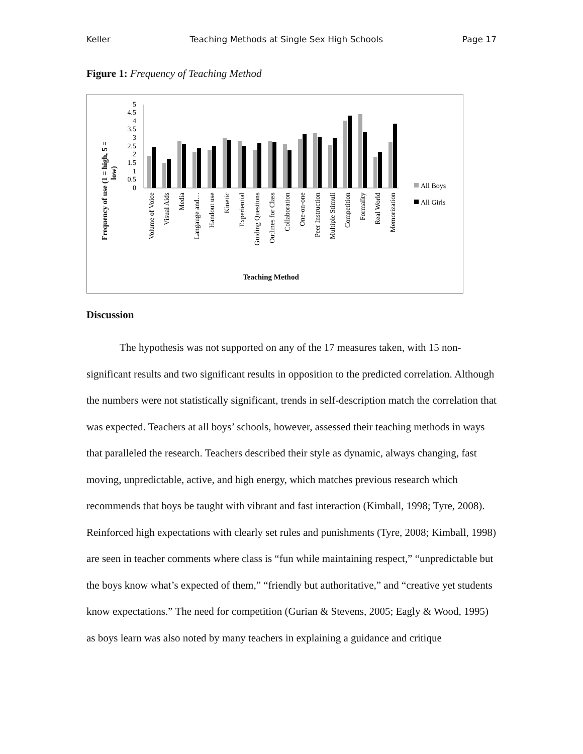Keller Teaching Methods at Single Sex High Schools Page 17
Figure 1: Frequency of Teaching Method
Frequency of use (1 = high, 5 =
low)
0
0.5
1
1.5
2
2.5
3
3.5
4
4.5
5
Volume of Voice
Visual Aids
Media
Langauge and…
Handout use
Kinetic
Experiential
Guiding Questions
Outlines for Class
Collaboration
One-on-one
Peer Instruction
Multiple Stimuli
Competition
Formality
Real World
Memorization
Teaching Method
All Boys
All Girls
Discussion
The hypothesis was not supported on any of the 17 measures taken, with 15 non-significant results and two significant results in opposition to the predicted correlation. Although the numbers were not statistically significant, trends in self-description match the correlation that was expected. Teachers at all boys’ schools, however, assessed their teaching methods in ways that paralleled the research. Teachers described their style as dynamic, always changing, fast moving, unpredictable, active, and high energy, which matches previous research which recommends that boys be taught with vibrant and fast interaction (Kimball, 1998; Tyre, 2008). Reinforced high expectations with clearly set rules and punishments (Tyre, 2008; Kimball, 1998) are seen in teacher comments where class is “fun while maintaining respect,” “unpredictable but the boys know what’s expected of them,” “friendly but authoritative,” and “creative yet students know expectations.” The need for competition (Gurian & Stevens, 2005; Eagly & Wood, 1995) as boys learn was also noted by many teachers in explaining a guidance and critique